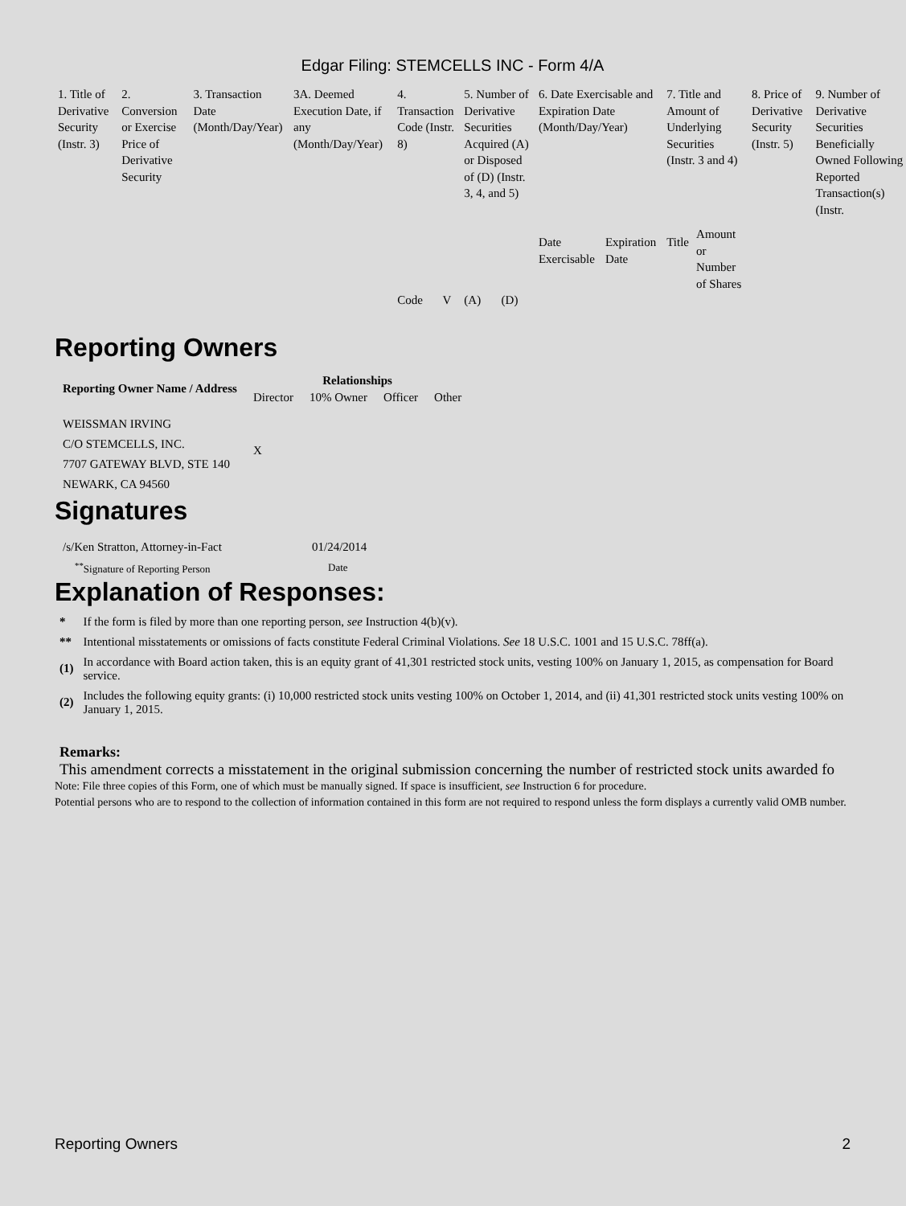Edgar Filing: STEMCELLS INC - Form 4/A
| 1. Title of Derivative Security (Instr. 3) | 2. Conversion or Exercise Price of Derivative Security | 3. Transaction Date (Month/Day/Year) | 3A. Deemed Execution Date, if any (Month/Day/Year) | 4. Transaction Code (Instr. 8) | | 5. Number of Derivative Securities Acquired (A) or Disposed of (D) (Instr. 3, 4, and 5) | | 6. Date Exercisable and Expiration Date (Month/Day/Year) | | 7. Title and Amount of Underlying Securities (Instr. 3 and 4) | | 8. Price of Derivative Security (Instr. 5) | 9. Number of Derivative Securities Beneficially Owned Following Reported Transaction(s) (Instr. |
| | | | | | | | | Date Exercisable | Expiration Date | Title | Amount or Number of Shares | | |
| | | | | Code | V | (A) | (D) | | | | | | |
Reporting Owners
| Reporting Owner Name / Address | Relationships | | | |
| --- | --- | --- | --- | --- |
| | Director | 10% Owner | Officer | Other |
| WEISSMAN IRVING C/O STEMCELLS, INC. 7707 GATEWAY BLVD, STE 140 NEWARK, CA 94560 | X | | | |
Signatures
| /s/Ken Stratton, Attorney-in-Fact | 01/24/2014 |
| <sup>**</sup> Signature of Reporting Person | Date |
Explanation of Responses:
| * | If the form is filed by more than one reporting person, see Instruction 4(b)(v). |
| ** | Intentional misstatements or omissions of facts constitute Federal Criminal Violations. See 18 U.S.C. 1001 and 15 U.S.C. 78ff(a). |
| (1) | In accordance with Board action taken, this is an equity grant of 41,301 restricted stock units, vesting 100% on January 1, 2015, as compensation for Board service. |
| (2) | Includes the following equity grants: (i) 10,000 restricted stock units vesting 100% on October 1, 2014, and (ii) 41,301 restricted stock units vesting 100% on January 1, 2015. |
Remarks:
This amendment corrects a misstatement in the original submission concerning the number of restricted stock units awarded fo
Note: File three copies of this Form, one of which must be manually signed. If space is insufficient, see Instruction 6 for procedure.
Potential persons who are to respond to the collection of information contained in this form are not required to respond unless the form displays a currently valid OMB number.
Reporting Owners 2